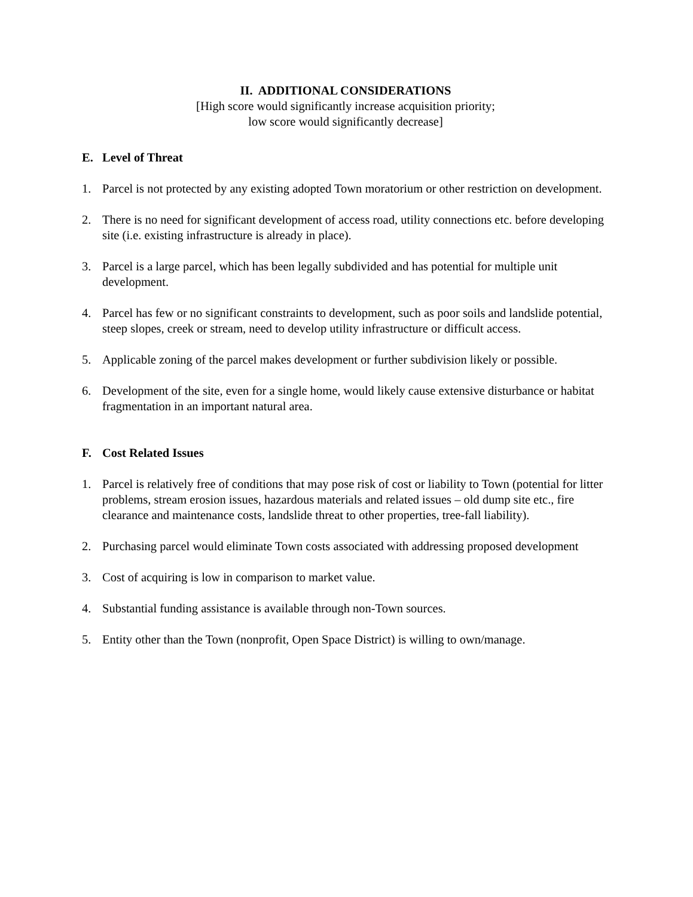II. ADDITIONAL CONSIDERATIONS
[High score would significantly increase acquisition priority;
low score would significantly decrease]
E. Level of Threat
1. Parcel is not protected by any existing adopted Town moratorium or other restriction on development.
2. There is no need for significant development of access road, utility connections etc. before developing site (i.e. existing infrastructure is already in place).
3. Parcel is a large parcel, which has been legally subdivided and has potential for multiple unit development.
4. Parcel has few or no significant constraints to development, such as poor soils and landslide potential, steep slopes, creek or stream, need to develop utility infrastructure or difficult access.
5. Applicable zoning of the parcel makes development or further subdivision likely or possible.
6. Development of the site, even for a single home, would likely cause extensive disturbance or habitat fragmentation in an important natural area.
F. Cost Related Issues
1. Parcel is relatively free of conditions that may pose risk of cost or liability to Town (potential for litter problems, stream erosion issues, hazardous materials and related issues – old dump site etc., fire clearance and maintenance costs, landslide threat to other properties, tree-fall liability).
2. Purchasing parcel would eliminate Town costs associated with addressing proposed development
3. Cost of acquiring is low in comparison to market value.
4. Substantial funding assistance is available through non-Town sources.
5. Entity other than the Town (nonprofit, Open Space District) is willing to own/manage.